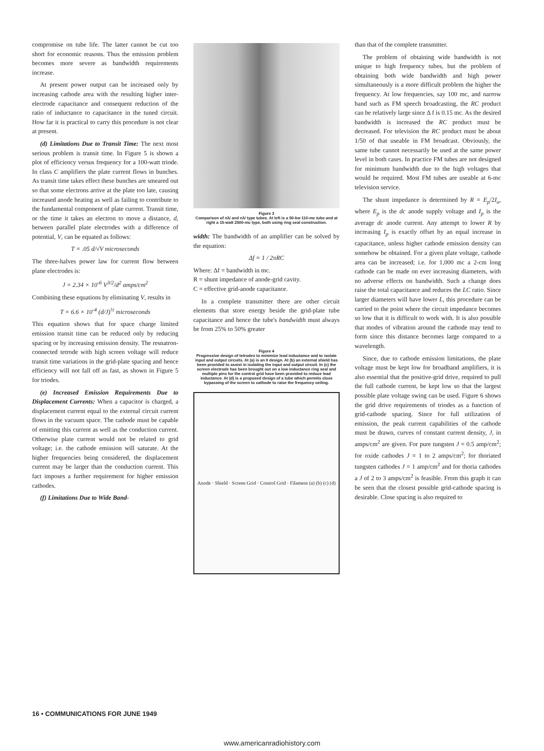compromise on tube life. The latter cannot be cut too short for economic reasons. Thus the emission problem becomes more severe as bandwidth requirements increase.
At present power output can be increased only by increasing cathode area with the resulting higher inter-electrode capacitance and consequent reduction of the ratio of inductance to capacitance in the tuned circuit. How far it is practical to carry this procedure is not clear at present.
(d) Limitations Due to Transit Time: The next most serious problem is transit time. In Figure 5 is shown a plot of efficiency versus frequency for a 100-watt triode. In class C amplifiers the plate current flows in bunches. As transit time takes effect these bunches are smeared out so that some electrons arrive at the plate too late, causing increased anode heating as well as failing to contribute to the fundamental component of plate current. Transit time, or the time it takes an electron to move a distance, d, between parallel plate electrodes with a difference of potential, V, can be equated as follows:
T = .05 d/√V microseconds
The three-halves power law for current flow between plane electrodes is:
J = 2.34 × 10<sup>-6</sup> V<sup>3/2</sup>/d<sup>2</sup> amps/cm<sup>2</sup>
Combining these equations by eliminating V, results in
T = 6.6 × 10<sup>-4</sup> (d/J)<sup>½</sup> microseconds
This equation shows that for space charge limited emission transit time can be reduced only by reducing spacing or by increasing emission density. The resnatron-connected tetrode with high screen voltage will reduce transit time variations in the grid-plate spacing and hence efficiency will not fall off as fast, as shown in Figure 5 for triodes.
(e) Increased Emission Requirements Due to Displacement Currents: When a capacitor is charged, a displacement current equal to the external circuit current flows in the vacuum space. The cathode must be capable of emitting this current as well as the conduction current. Otherwise plate current would not be related to grid voltage; i.e. the cathode emission will saturate. At the higher frequencies being considered, the displacement current may be larger than the conduction current. This fact imposes a further requirement for higher emission cathodes.
(f) Limitations Due to Wide Band-
Figure 3
Comparison of nλ/ and nλ/ type tubes. At left is a 50-kw 110-mc tube and at right a 15-watt 2500-mc type, both using ring seal construction.
width: The bandwidth of an amplifier can be solved by the equation:
Δf = 1 / 2πRC
Where: Δf = bandwidth in mc.
R = shunt impedance of anode-grid cavity.
C = effective grid-anode capacitance.
In a complete transmitter there are other circuit elements that store energy beside the grid-plate tube capacitance and hence the tube's bandwidth must always be from 25% to 50% greater
Figure 4
Progressive design of tetrodes to minimize lead inductance and to isolate input and output circuits. At (a) is an II design. At (b) an external shield has been provided to assist in isolating the input and output circuit. In (c) the screen electrode has been brought out on a low inductance ring seal and multiple pins for the control grid have been provided to reduce lead inductance. At (d) is a proposed design of a tube which permits close bypassing of the screen to cathode to raise the frequency ceiling.
Anode · Shield · Screen Grid · Control Grid · Filament (a) (b) (c) (d)
than that of the complete transmitter.
The problem of obtaining wide bandwidth is not unique to high frequency tubes, but the problem of obtaining both wide bandwidth and high power simultaneously is a more difficult problem the higher the frequency. At low frequencies, say 100 mc, and narrow band such as FM speech broadcasting, the RC product can be relatively large since Δ f is 0.15 mc. As the desired bandwidth is increased the RC product must be decreased. For television the RC product must be about 1/50 of that useable in FM broadcast. Obviously, the same tube cannot necessarily be used at the same power level in both cases. In practice FM tubes are not designed for minimum bandwidth due to the high voltages that would be required. Most FM tubes are useable at 6-mc television service.
The shunt impedance is determined by R = E<sub>p</sub>/2I<sub>o</sub>, where E<sub>p</sub> is the dc anode supply voltage and I<sub>p</sub> is the average dc anode current. Any attempt to lower R by increasing I<sub>p</sub> is exactly offset by an equal increase in capacitance, unless higher cathode emission density can somehow be obtained. For a given plate voltage, cathode area can be increased; i.e. for 1,000 mc a 2-cm long cathode can be made on ever increasing diameters, with no adverse effects on bandwidth. Such a change does raise the total capacitance and reduces the LC ratio. Since larger diameters will have lower L, this procedure can be carried to the point where the circuit impedance becomes so low that it is difficult to work with. It is also possible that modes of vibration around the cathode may tend to form since this distance becomes large compared to a wavelength.
Since, due to cathode emission limitations, the plate voltage must be kept low for broadband amplifiers, it is also essential that the positive-grid drive, required to pull the full cathode current, be kept low so that the largest possible plate voltage swing can be used. Figure 6 shows the grid drive requirements of triodes as a function of grid-cathode spacing. Since for full utilization of emission, the peak current capabilities of the cathode must be drawn, curves of constant current density, J, in amps/cm<sup>2</sup> are given. For pure tungsten J = 0.5 amp/cm<sup>2</sup>; for oxide cathodes J = 1 to 2 amps/cm<sup>2</sup>; for thoriated tungsten cathodes J = 1 amp/cm<sup>2</sup> and for thoria cathodes a J of 2 to 3 amps/cm<sup>2</sup> is feasible. From this graph it can be seen that the closest possible grid-cathode spacing is desirable. Close spacing is also required to
16 • COMMUNICATIONS FOR JUNE 1949
www.americanradiohistory.com